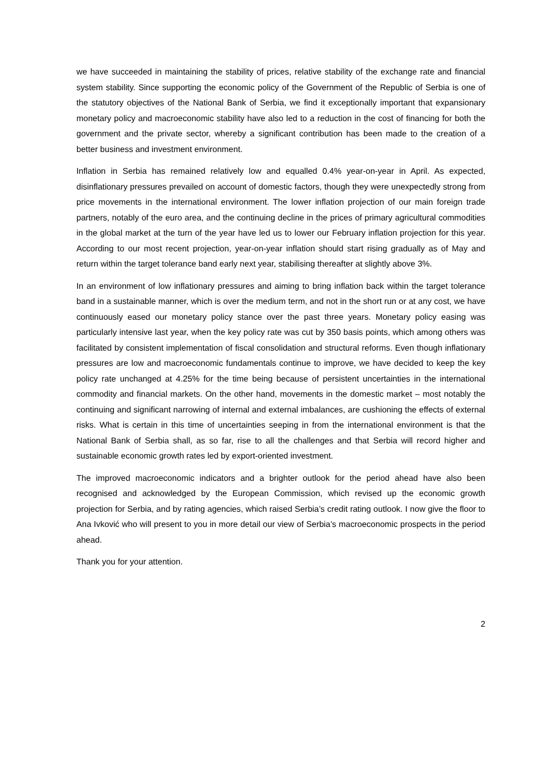we have succeeded in maintaining the stability of prices, relative stability of the exchange rate and financial system stability. Since supporting the economic policy of the Government of the Republic of Serbia is one of the statutory objectives of the National Bank of Serbia, we find it exceptionally important that expansionary monetary policy and macroeconomic stability have also led to a reduction in the cost of financing for both the government and the private sector, whereby a significant contribution has been made to the creation of a better business and investment environment.
Inflation in Serbia has remained relatively low and equalled 0.4% year-on-year in April. As expected, disinflationary pressures prevailed on account of domestic factors, though they were unexpectedly strong from price movements in the international environment. The lower inflation projection of our main foreign trade partners, notably of the euro area, and the continuing decline in the prices of primary agricultural commodities in the global market at the turn of the year have led us to lower our February inflation projection for this year. According to our most recent projection, year-on-year inflation should start rising gradually as of May and return within the target tolerance band early next year, stabilising thereafter at slightly above 3%.
In an environment of low inflationary pressures and aiming to bring inflation back within the target tolerance band in a sustainable manner, which is over the medium term, and not in the short run or at any cost, we have continuously eased our monetary policy stance over the past three years. Monetary policy easing was particularly intensive last year, when the key policy rate was cut by 350 basis points, which among others was facilitated by consistent implementation of fiscal consolidation and structural reforms. Even though inflationary pressures are low and macroeconomic fundamentals continue to improve, we have decided to keep the key policy rate unchanged at 4.25% for the time being because of persistent uncertainties in the international commodity and financial markets. On the other hand, movements in the domestic market – most notably the continuing and significant narrowing of internal and external imbalances, are cushioning the effects of external risks. What is certain in this time of uncertainties seeping in from the international environment is that the National Bank of Serbia shall, as so far, rise to all the challenges and that Serbia will record higher and sustainable economic growth rates led by export-oriented investment.
The improved macroeconomic indicators and a brighter outlook for the period ahead have also been recognised and acknowledged by the European Commission, which revised up the economic growth projection for Serbia, and by rating agencies, which raised Serbia’s credit rating outlook. I now give the floor to Ana Ivković who will present to you in more detail our view of Serbia’s macroeconomic prospects in the period ahead.
Thank you for your attention.
2